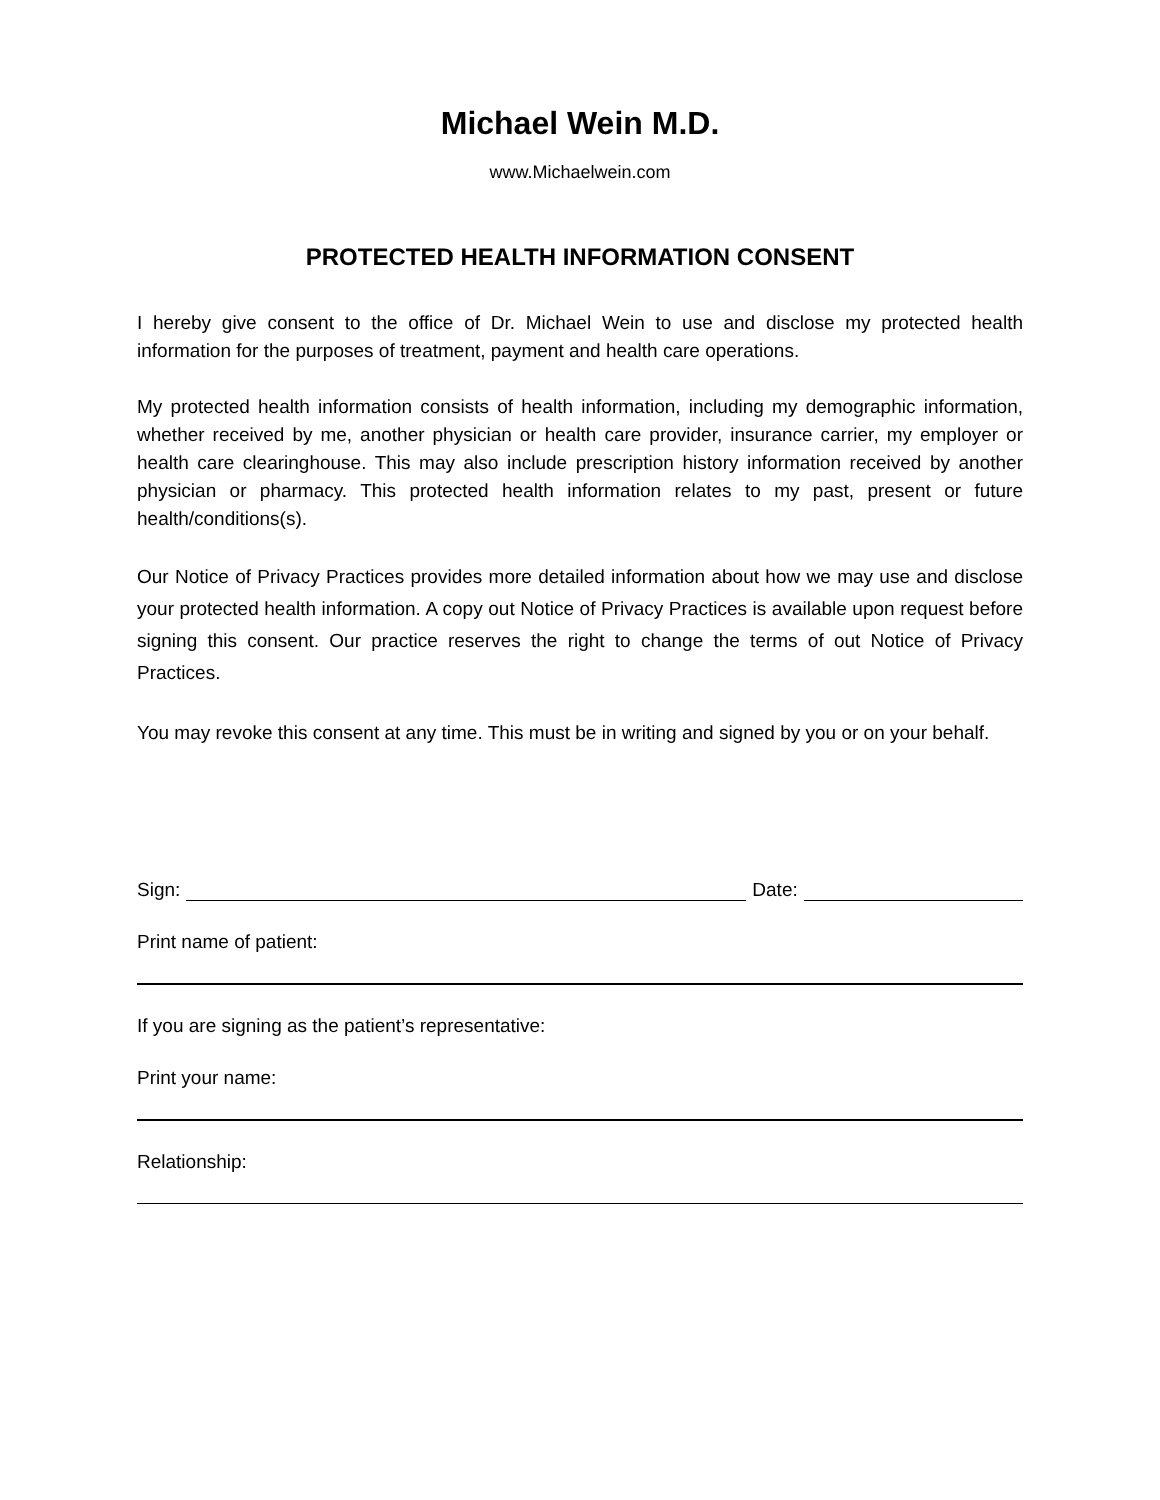Michael Wein M.D.
www.Michaelwein.com
PROTECTED HEALTH INFORMATION CONSENT
I hereby give consent to the office of Dr. Michael Wein to use and disclose my protected health information for the purposes of treatment, payment and health care operations.
My protected health information consists of health information, including my demographic information, whether received by me, another physician or health care provider, insurance carrier, my employer or health care clearinghouse. This may also include prescription history information received by another physician or pharmacy. This protected health information relates to my past, present or future health/conditions(s).
Our Notice of Privacy Practices provides more detailed information about how we may use and disclose your protected health information. A copy out Notice of Privacy Practices is available upon request before signing this consent. Our practice reserves the right to change the terms of out Notice of Privacy Practices.
You may revoke this consent at any time. This must be in writing and signed by you or on your behalf.
Sign:
Date:
Print name of patient:
If you are signing as the patient’s representative:
Print your name:
Relationship: